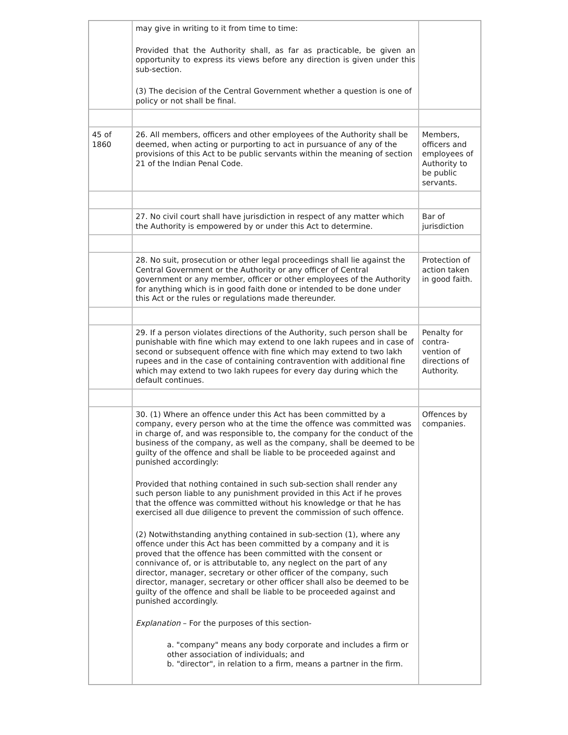| | may give in writing to it from time to time: Provided that the Authority shall, as far as practicable, be given an opportunity to express its views before any direction is given under this sub-section. (3) The decision of the Central Government whether a question is one of policy or not shall be final. | |
| 45 of 1860 | 26. All members, officers and other employees of the Authority shall be deemed, when acting or purporting to act in pursuance of any of the provisions of this Act to be public servants within the meaning of section 21 of the Indian Penal Code. | Members, officers and employees of Authority to be public servants. |
| | 27. No civil court shall have jurisdiction in respect of any matter which the Authority is empowered by or under this Act to determine. | Bar of jurisdiction |
| | 28. No suit, prosecution or other legal proceedings shall lie against the Central Government or the Authority or any officer of Central government or any member, officer or other employees of the Authority for anything which is in good faith done or intended to be done under this Act or the rules or regulations made thereunder. | Protection of action taken in good faith. |
| | 29. If a person violates directions of the Authority, such person shall be punishable with fine which may extend to one lakh rupees and in case of second or subsequent offence with fine which may extend to two lakh rupees and in the case of containing contravention with additional fine which may extend to two lakh rupees for every day during which the default continues. | Penalty for contra-vention of directions of Authority. |
| | 30. (1) Where an offence under this Act has been committed by a company, every person who at the time the offence was committed was in charge of, and was responsible to, the company for the conduct of the business of the company, as well as the company, shall be deemed to be guilty of the offence and shall be liable to be proceeded against and punished accordingly: Provided that nothing contained in such sub-section shall render any such person liable to any punishment provided in this Act if he proves that the offence was committed without his knowledge or that he has exercised all due diligence to prevent the commission of such offence. (2) Notwithstanding anything contained in sub-section (1), where any offence under this Act has been committed by a company and it is proved that the offence has been committed with the consent or connivance of, or is attributable to, any neglect on the part of any director, manager, secretary or other officer of the company, such director, manager, secretary or other officer shall also be deemed to be guilty of the offence and shall be liable to be proceeded against and punished accordingly. Explanation – For the purposes of this section- a. "company" means any body corporate and includes a firm or other association of individuals; and b. "director", in relation to a firm, means a partner in the firm. | Offences by companies. |